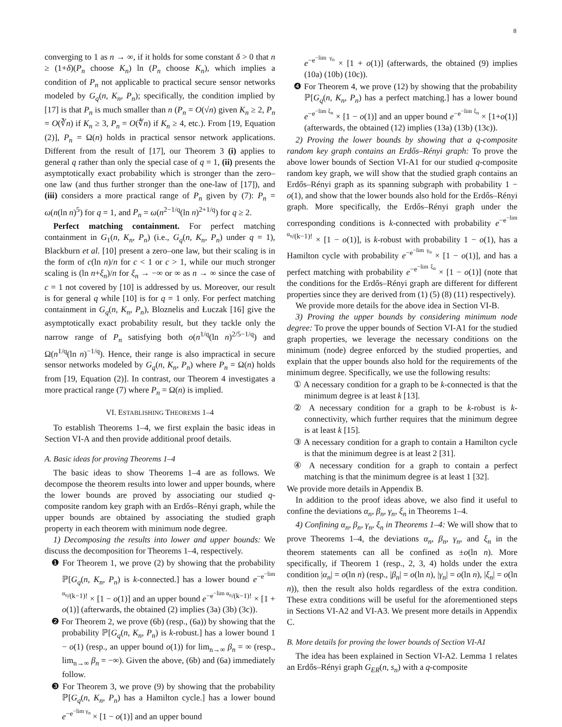8
converging to 1 as n → ∞, if it holds for some constant δ > 0 that n ≥ (1+δ)(P<sub>n</sub> choose K<sub>n</sub>) ln (P<sub>n</sub> choose K<sub>n</sub>), which implies a condition of P<sub>n</sub> not applicable to practical secure sensor networks modeled by G<sub>q</sub>(n, K<sub>n</sub>, P<sub>n</sub>); specifically, the condition implied by [17] is that P<sub>n</sub> is much smaller than n (P<sub>n</sub> = O(√n) given K<sub>n</sub> ≥ 2, P<sub>n</sub> = O(∛n) if K<sub>n</sub> ≥ 3, P<sub>n</sub> = O(∜n) if K<sub>n</sub> ≥ 4, etc.). From [19, Equation (2)], P<sub>n</sub> = Ω(n) holds in practical sensor network applications. Different from the result of [17], our Theorem 3 (i) applies to general q rather than only the special case of q = 1, (ii) presents the asymptotically exact probability which is stronger than the zero–one law (and thus further stronger than the one-law of [17]), and (iii) considers a more practical range of P<sub>n</sub> given by (7): P<sub>n</sub> = ω(n(ln n)<sup>5</sup>) for q = 1, and P<sub>n</sub> = ω(n<sup>2−1/q</sup>(ln n)<sup>2+1/q</sup>) for q ≥ 2.
Perfect matching containment. For perfect matching containment in G<sub>1</sub>(n, K<sub>n</sub>, P<sub>n</sub>) (i.e., G<sub>q</sub>(n, K<sub>n</sub>, P<sub>n</sub>) under q = 1), Blackburn et al. [10] present a zero–one law, but their scaling is in the form of c(ln n)/n for c < 1 or c > 1, while our much stronger scaling is (ln n+ξ<sub>n</sub>)/n for ξ<sub>n</sub> → −∞ or ∞ as n → ∞ since the case of c = 1 not covered by [10] is addressed by us. Moreover, our result is for general q while [10] is for q = 1 only. For perfect matching containment in G<sub>q</sub>(n, K<sub>n</sub>, P<sub>n</sub>), Bloznelis and Łuczak [16] give the asymptotically exact probability result, but they tackle only the narrow range of P<sub>n</sub> satisfying both o(n<sup>1/q</sup>(ln n)<sup>2/5−1/q</sup>) and Ω(n<sup>1/q</sup>(ln n)<sup>−1/q</sup>). Hence, their range is also impractical in secure sensor networks modeled by G<sub>q</sub>(n, K<sub>n</sub>, P<sub>n</sub>) where P<sub>n</sub> = Ω(n) holds from [19, Equation (2)]. In contrast, our Theorem 4 investigates a more practical range (7) where P<sub>n</sub> = Ω(n) is implied.
VI. ESTABLISHING THEOREMS 1–4
To establish Theorems 1–4, we first explain the basic ideas in Section VI-A and then provide additional proof details.
A. Basic ideas for proving Theorems 1–4
The basic ideas to show Theorems 1–4 are as follows. We decompose the theorem results into lower and upper bounds, where the lower bounds are proved by associating our studied q-composite random key graph with an Erdős–Rényi graph, while the upper bounds are obtained by associating the studied graph property in each theorem with minimum node degree.
1) Decomposing the results into lower and upper bounds: We discuss the decomposition for Theorems 1–4, respectively.
❶ For Theorem 1, we prove (2) by showing that the probability ℙ[G<sub>q</sub>(n, K<sub>n</sub>, P<sub>n</sub>) is k-connected.] has a lower bound e<sup>−e<sup>−lim α<sub>n</sub></sup>/(k−1)!</sup> × [1 − o(1)] and an upper bound e<sup>−e<sup>−lim α<sub>n</sub></sup>/(k−1)!</sup> × [1 + o(1)] (afterwards, the obtained (2) implies (3a) (3b) (3c)).
❷ For Theorem 2, we prove (6b) (resp., (6a)) by showing that the probability ℙ[G<sub>q</sub>(n, K<sub>n</sub>, P<sub>n</sub>) is k-robust.] has a lower bound 1 − o(1) (resp., an upper bound o(1)) for lim<sub>n→∞</sub> β<sub>n</sub> = ∞ (resp., lim<sub>n→∞</sub> β<sub>n</sub> = −∞). Given the above, (6b) and (6a) immediately follow.
❸ For Theorem 3, we prove (9) by showing that the probability ℙ[G<sub>q</sub>(n, K<sub>n</sub>, P<sub>n</sub>) has a Hamilton cycle.] has a lower bound e<sup>−e<sup>−lim γ<sub>n</sub></sup></sup> × [1 − o(1)] and an upper bound
e<sup>−e<sup>−lim γ<sub>n</sub></sup></sup> × [1 + o(1)] (afterwards, the obtained (9) implies (10a) (10b) (10c)).
❹ For Theorem 4, we prove (12) by showing that the probability ℙ[G<sub>q</sub>(n, K<sub>n</sub>, P<sub>n</sub>) has a perfect matching.] has a lower bound e<sup>−e<sup>−lim ξ<sub>n</sub></sup></sup> × [1 − o(1)] and an upper bound e<sup>−e<sup>−lim ξ<sub>n</sub></sup></sup> × [1+o(1)] (afterwards, the obtained (12) implies (13a) (13b) (13c)).
2) Proving the lower bounds by showing that a q-composite random key graph contains an Erdős–Rényi graph: To prove the above lower bounds of Section VI-A1 for our studied q-composite random key graph, we will show that the studied graph contains an Erdős–Rényi graph as its spanning subgraph with probability 1 − o(1), and show that the lower bounds also hold for the Erdős–Rényi graph. More specifically, the Erdős–Rényi graph under the corresponding conditions is k-connected with probability e<sup>−e<sup>−lim α<sub>n</sub></sup>/(k−1)!</sup> × [1 − o(1)], is k-robust with probability 1 − o(1), has a Hamilton cycle with probability e<sup>−e<sup>−lim γ<sub>n</sub></sup></sup> × [1 − o(1)], and has a perfect matching with probability e<sup>−e<sup>−lim ξ<sub>n</sub></sup></sup> × [1 − o(1)] (note that the conditions for the Erdős–Rényi graph are different for different properties since they are derived from (1) (5) (8) (11) respectively).
We provide more details for the above idea in Section VI-B.
3) Proving the upper bounds by considering minimum node degree: To prove the upper bounds of Section VI-A1 for the studied graph properties, we leverage the necessary conditions on the minimum (node) degree enforced by the studied properties, and explain that the upper bounds also hold for the requirements of the minimum degree. Specifically, we use the following results:
① A necessary condition for a graph to be k-connected is that the minimum degree is at least k [13].
② A necessary condition for a graph to be k-robust is k-connectivity, which further requires that the minimum degree is at least k [15].
③ A necessary condition for a graph to contain a Hamilton cycle is that the minimum degree is at least 2 [31].
④ A necessary condition for a graph to contain a perfect matching is that the minimum degree is at least 1 [32].
We provide more details in Appendix B.
In addition to the proof ideas above, we also find it useful to confine the deviations α<sub>n</sub>, β<sub>n</sub>, γ<sub>n</sub>, ξ<sub>n</sub> in Theorems 1–4.
4) Confining α<sub>n</sub>, β<sub>n</sub>, γ<sub>n</sub>, ξ<sub>n</sub> in Theorems 1–4: We will show that to prove Theorems 1–4, the deviations α<sub>n</sub>, β<sub>n</sub>, γ<sub>n</sub>, and ξ<sub>n</sub> in the theorem statements can all be confined as ±o(ln n). More specifically, if Theorem 1 (resp., 2, 3, 4) holds under the extra condition |α<sub>n</sub>| = o(ln n) (resp., |β<sub>n</sub>| = o(ln n), |γ<sub>n</sub>| = o(ln n), |ξ<sub>n</sub>| = o(ln n)), then the result also holds regardless of the extra condition. These extra conditions will be useful for the aforementioned steps in Sections VI-A2 and VI-A3. We present more details in Appendix C.
B. More details for proving the lower bounds of Section VI-A1
The idea has been explained in Section VI-A2. Lemma 1 relates an Erdős–Rényi graph G<sub>ER</sub>(n, s<sub>n</sub>) with a q-composite